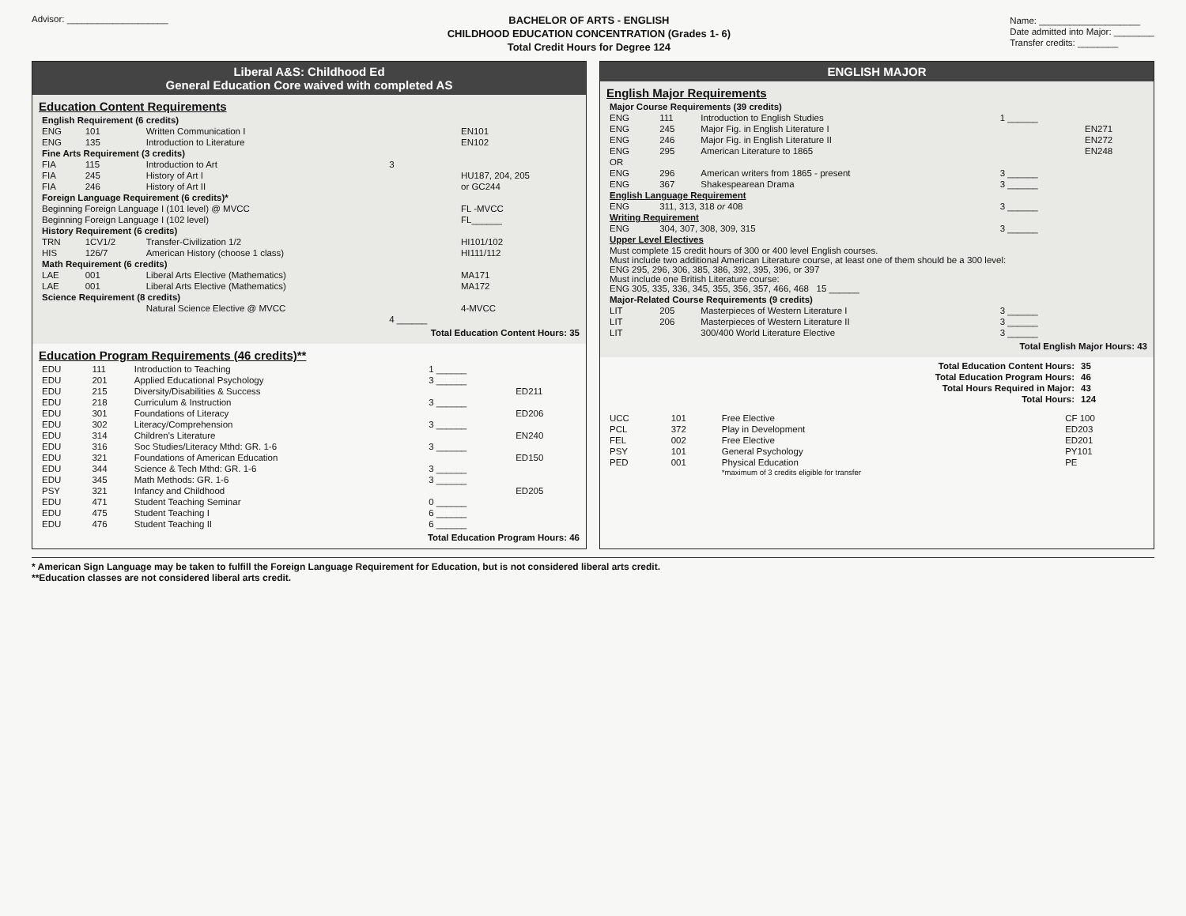Advisor: ____________________
BACHELOR OF ARTS - ENGLISH
CHILDHOOD EDUCATION CONCENTRATION (Grades 1- 6)
Total Credit Hours for Degree 124
Name: ____________________
Date admitted into Major: ________
Transfer credits: ________
Liberal A&S: Childhood Ed
General Education Core waived with completed AS
Education Content Requirements
| English Requirement (6 credits) | | | | |
| ENG | 101 | Written Communication I | | EN101 |
| ENG | 135 | Introduction to Literature | | EN102 |
| Fine Arts Requirement (3 credits) | | | | |
| FIA | 115 | Introduction to Art | 3 | |
| FIA | 245 | History of Art I | | HU187, 204, 205 |
| FIA | 246 | History of Art II | | or GC244 |
| Foreign Language Requirement (6 credits)* | | | | |
| Beginning Foreign Language I (101 level) @ MVCC | | | | FL -MVCC |
| Beginning Foreign Language I (102 level) | | | | FL______ |
| History Requirement (6 credits) | | | | |
| TRN | 1CV1/2 | Transfer-Civilization 1/2 | | HI101/102 |
| HIS | 126/7 | American History (choose 1 class) | | HI111/112 |
| Math Requirement (6 credits) | | | | |
| LAE | 001 | Liberal Arts Elective (Mathematics) | | MA171 |
| LAE | 001 | Liberal Arts Elective (Mathematics) | | MA172 |
| Science Requirement (8 credits) | | | | |
| | | Natural Science Elective @ MVCC | | 4-MVCC |
| | | | 4 ______ | |
Total Education Content Hours: 35
Education Program Requirements (46 credits)**
| EDU | 111 | Introduction to Teaching | 1 ______ | |
| EDU | 201 | Applied Educational Psychology | 3 ______ | |
| EDU | 215 | Diversity/Disabilities & Success | | ED211 |
| EDU | 218 | Curriculum & Instruction | 3 ______ | |
| EDU | 301 | Foundations of Literacy | | ED206 |
| EDU | 302 | Literacy/Comprehension | 3 ______ | |
| EDU | 314 | Children's Literature | | EN240 |
| EDU | 316 | Soc Studies/Literacy Mthd: GR. 1-6 | 3 ______ | |
| EDU | 321 | Foundations of American Education | | ED150 |
| EDU | 344 | Science & Tech Mthd: GR. 1-6 | 3 ______ | |
| EDU | 345 | Math Methods: GR. 1-6 | 3 ______ | |
| PSY | 321 | Infancy and Childhood | | ED205 |
| EDU | 471 | Student Teaching Seminar | 0 ______ | |
| EDU | 475 | Student Teaching I | 6 ______ | |
| EDU | 476 | Student Teaching II | 6 ______ | |
Total Education Program Hours: 46
ENGLISH MAJOR
English Major Requirements
| Major Course Requirements (39 credits) | | | | |
| ENG | 111 | Introduction to English Studies | 1 ______ | |
| ENG | 245 | Major Fig. in English Literature I | | EN271 |
| ENG | 246 | Major Fig. in English Literature II | | EN272 |
| ENG | 295 | American Literature to 1865 | | EN248 |
| OR | | | | |
| ENG | 296 | American writers from 1865 - present | 3 ______ | |
| ENG | 367 | Shakespearean Drama | 3 ______ | |
| English Language Requirement | | | | |
| ENG | 311, 313, 318 or 408 | | 3 ______ | |
| Writing Requirement | | | | |
| ENG | 304, 307, 308, 309, 315 | | 3 ______ | |
| Upper Level Electives | | | | |
| Must complete 15 credit hours of 300 or 400 level English courses. Must include two additional American Literature course, at least one of them should be a 300 level: ENG 295, 296, 306, 385, 386, 392, 395, 396, or 397 Must include one British Literature course: ENG 305, 335, 336, 345, 355, 356, 357, 466, 468 15 ______ | | | | |
| Major-Related Course Requirements (9 credits) | | | | |
| LIT | 205 | Masterpieces of Western Literature I | 3 ______ | |
| LIT | 206 | Masterpieces of Western Literature II | 3 ______ | |
| LIT | | 300/400 World Literature Elective | 3 ______ | |
Total English Major Hours: 43
| Total Education Content Hours: | 35 |
| Total Education Program Hours: | 46 |
| Total Hours Required in Major: | 43 |
| Total Hours: | 124 |
| UCC | 101 | Free Elective | CF 100 |
| PCL | 372 | Play in Development | ED203 |
| FEL | 002 | Free Elective | ED201 |
| PSY | 101 | General Psychology | PY101 |
| PED | 001 | Physical Education *maximum of 3 credits eligible for transfer | PE |
* American Sign Language may be taken to fulfill the Foreign Language Requirement for Education, but is not considered liberal arts credit.
**Education classes are not considered liberal arts credit.